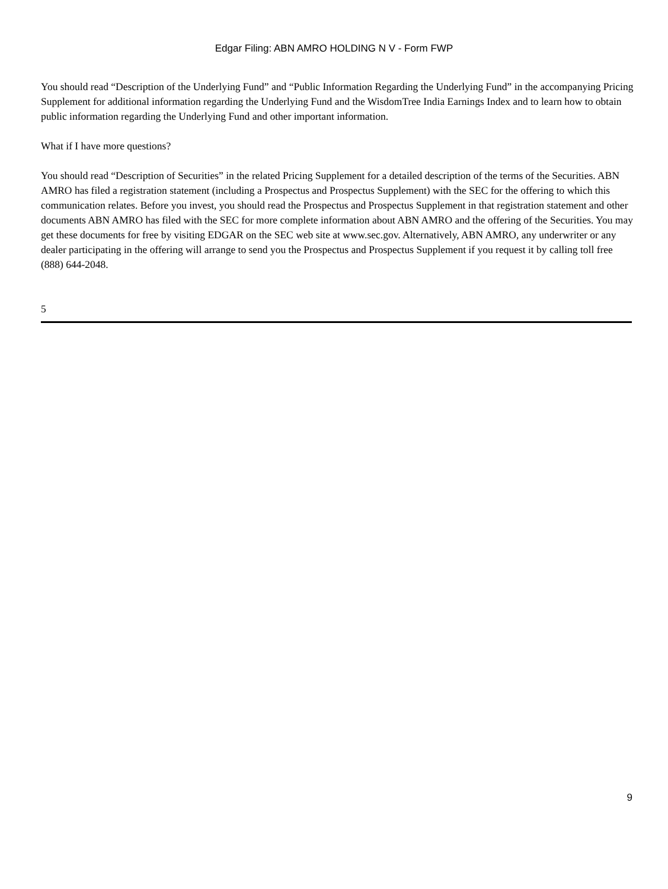Edgar Filing: ABN AMRO HOLDING N V - Form FWP
You should read “Description of the Underlying Fund” and “Public Information Regarding the Underlying Fund” in the accompanying Pricing Supplement for additional information regarding the Underlying Fund and the WisdomTree India Earnings Index and to learn how to obtain public information regarding the Underlying Fund and other important information.
What if I have more questions?
You should read “Description of Securities” in the related Pricing Supplement for a detailed description of the terms of the Securities. ABN AMRO has filed a registration statement (including a Prospectus and Prospectus Supplement) with the SEC for the offering to which this communication relates. Before you invest, you should read the Prospectus and Prospectus Supplement in that registration statement and other documents ABN AMRO has filed with the SEC for more complete information about ABN AMRO and the offering of the Securities. You may get these documents for free by visiting EDGAR on the SEC web site at www.sec.gov. Alternatively, ABN AMRO, any underwriter or any dealer participating in the offering will arrange to send you the Prospectus and Prospectus Supplement if you request it by calling toll free (888) 644-2048.
5
9